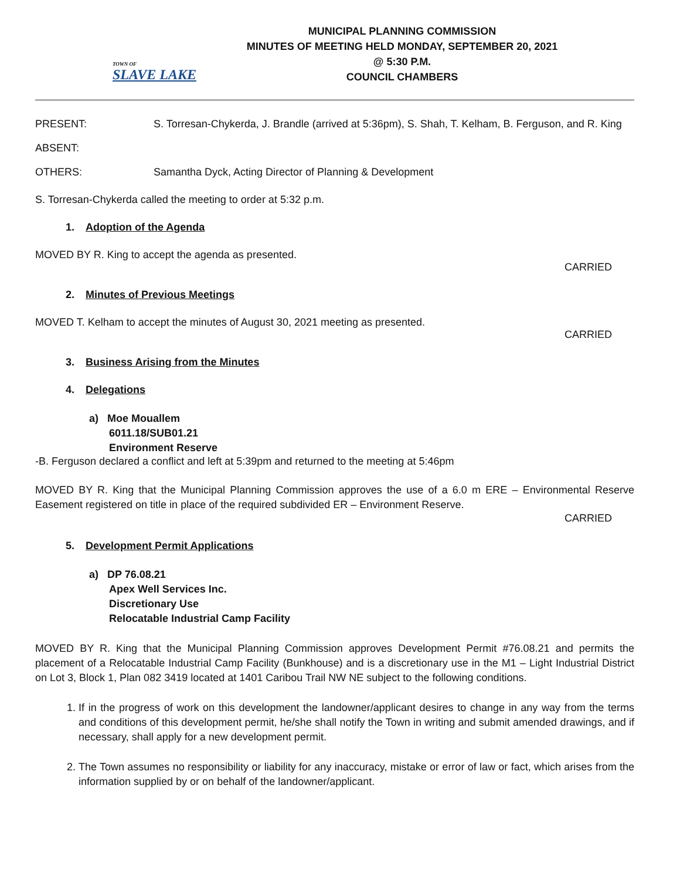TOWN OF
SLAVE LAKE
MUNICIPAL PLANNING COMMISSION
MINUTES OF MEETING HELD MONDAY, SEPTEMBER 20, 2021
@ 5:30 P.M.
COUNCIL CHAMBERS
PRESENT: S. Torresan-Chykerda, J. Brandle (arrived at 5:36pm), S. Shah, T. Kelham, B. Ferguson, and R. King
ABSENT:
OTHERS: Samantha Dyck, Acting Director of Planning & Development
S. Torresan-Chykerda called the meeting to order at 5:32 p.m.
1. Adoption of the Agenda
MOVED BY R. King to accept the agenda as presented.
CARRIED
2. Minutes of Previous Meetings
MOVED T. Kelham to accept the minutes of August 30, 2021 meeting as presented.
CARRIED
3. Business Arising from the Minutes
4. Delegations
a) Moe Mouallem
6011.18/SUB01.21
Environment Reserve
-B. Ferguson declared a conflict and left at 5:39pm and returned to the meeting at 5:46pm
MOVED BY R. King that the Municipal Planning Commission approves the use of a 6.0 m ERE – Environmental Reserve Easement registered on title in place of the required subdivided ER – Environment Reserve.
CARRIED
5. Development Permit Applications
a) DP 76.08.21
Apex Well Services Inc.
Discretionary Use
Relocatable Industrial Camp Facility
MOVED BY R. King that the Municipal Planning Commission approves Development Permit #76.08.21 and permits the placement of a Relocatable Industrial Camp Facility (Bunkhouse) and is a discretionary use in the M1 – Light Industrial District on Lot 3, Block 1, Plan 082 3419 located at 1401 Caribou Trail NW NE subject to the following conditions.
1. If in the progress of work on this development the landowner/applicant desires to change in any way from the terms and conditions of this development permit, he/she shall notify the Town in writing and submit amended drawings, and if necessary, shall apply for a new development permit.
2. The Town assumes no responsibility or liability for any inaccuracy, mistake or error of law or fact, which arises from the information supplied by or on behalf of the landowner/applicant.